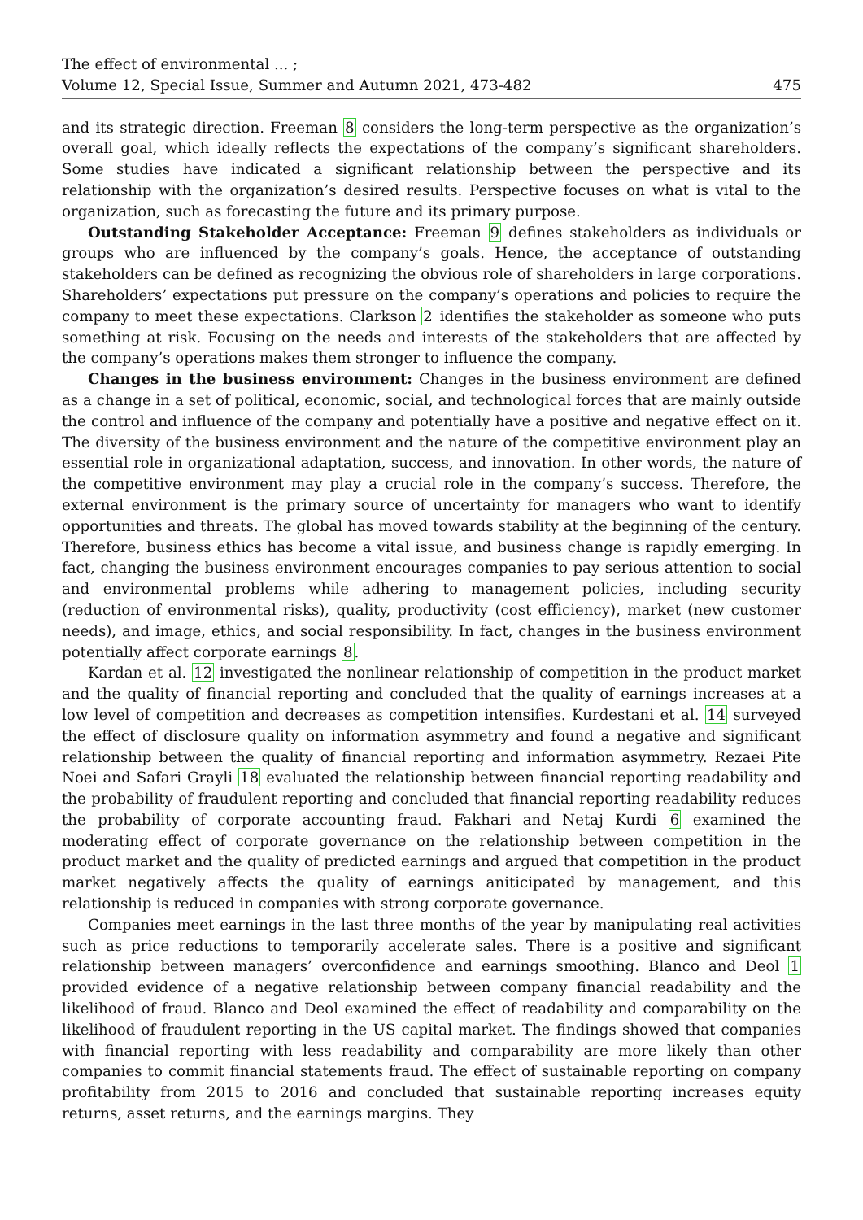The effect of environmental ... ;
Volume 12, Special Issue, Summer and Autumn 2021, 473-482 475
and its strategic direction. Freeman 8 considers the long-term perspective as the organization’s overall goal, which ideally reflects the expectations of the company’s significant shareholders. Some studies have indicated a significant relationship between the perspective and its relationship with the organization’s desired results. Perspective focuses on what is vital to the organization, such as forecasting the future and its primary purpose.
Outstanding Stakeholder Acceptance: Freeman 9 defines stakeholders as individuals or groups who are influenced by the company’s goals. Hence, the acceptance of outstanding stakeholders can be defined as recognizing the obvious role of shareholders in large corporations. Shareholders’ expectations put pressure on the company’s operations and policies to require the company to meet these expectations. Clarkson 2 identifies the stakeholder as someone who puts something at risk. Focusing on the needs and interests of the stakeholders that are affected by the company’s operations makes them stronger to influence the company.
Changes in the business environment: Changes in the business environment are defined as a change in a set of political, economic, social, and technological forces that are mainly outside the control and influence of the company and potentially have a positive and negative effect on it. The diversity of the business environment and the nature of the competitive environment play an essential role in organizational adaptation, success, and innovation. In other words, the nature of the competitive environment may play a crucial role in the company’s success. Therefore, the external environment is the primary source of uncertainty for managers who want to identify opportunities and threats. The global has moved towards stability at the beginning of the century. Therefore, business ethics has become a vital issue, and business change is rapidly emerging. In fact, changing the business environment encourages companies to pay serious attention to social and environmental problems while adhering to management policies, including security (reduction of environmental risks), quality, productivity (cost efficiency), market (new customer needs), and image, ethics, and social responsibility. In fact, changes in the business environment potentially affect corporate earnings 8.
Kardan et al. 12 investigated the nonlinear relationship of competition in the product market and the quality of financial reporting and concluded that the quality of earnings increases at a low level of competition and decreases as competition intensifies. Kurdestani et al. 14 surveyed the effect of disclosure quality on information asymmetry and found a negative and significant relationship between the quality of financial reporting and information asymmetry. Rezaei Pite Noei and Safari Grayli 18 evaluated the relationship between financial reporting readability and the probability of fraudulent reporting and concluded that financial reporting readability reduces the probability of corporate accounting fraud. Fakhari and Netaj Kurdi 6 examined the moderating effect of corporate governance on the relationship between competition in the product market and the quality of predicted earnings and argued that competition in the product market negatively affects the quality of earnings aniticipated by management, and this relationship is reduced in companies with strong corporate governance.
Companies meet earnings in the last three months of the year by manipulating real activities such as price reductions to temporarily accelerate sales. There is a positive and significant relationship between managers’ overconfidence and earnings smoothing. Blanco and Deol 1 provided evidence of a negative relationship between company financial readability and the likelihood of fraud. Blanco and Deol examined the effect of readability and comparability on the likelihood of fraudulent reporting in the US capital market. The findings showed that companies with financial reporting with less readability and comparability are more likely than other companies to commit financial statements fraud. The effect of sustainable reporting on company profitability from 2015 to 2016 and concluded that sustainable reporting increases equity returns, asset returns, and the earnings margins. They